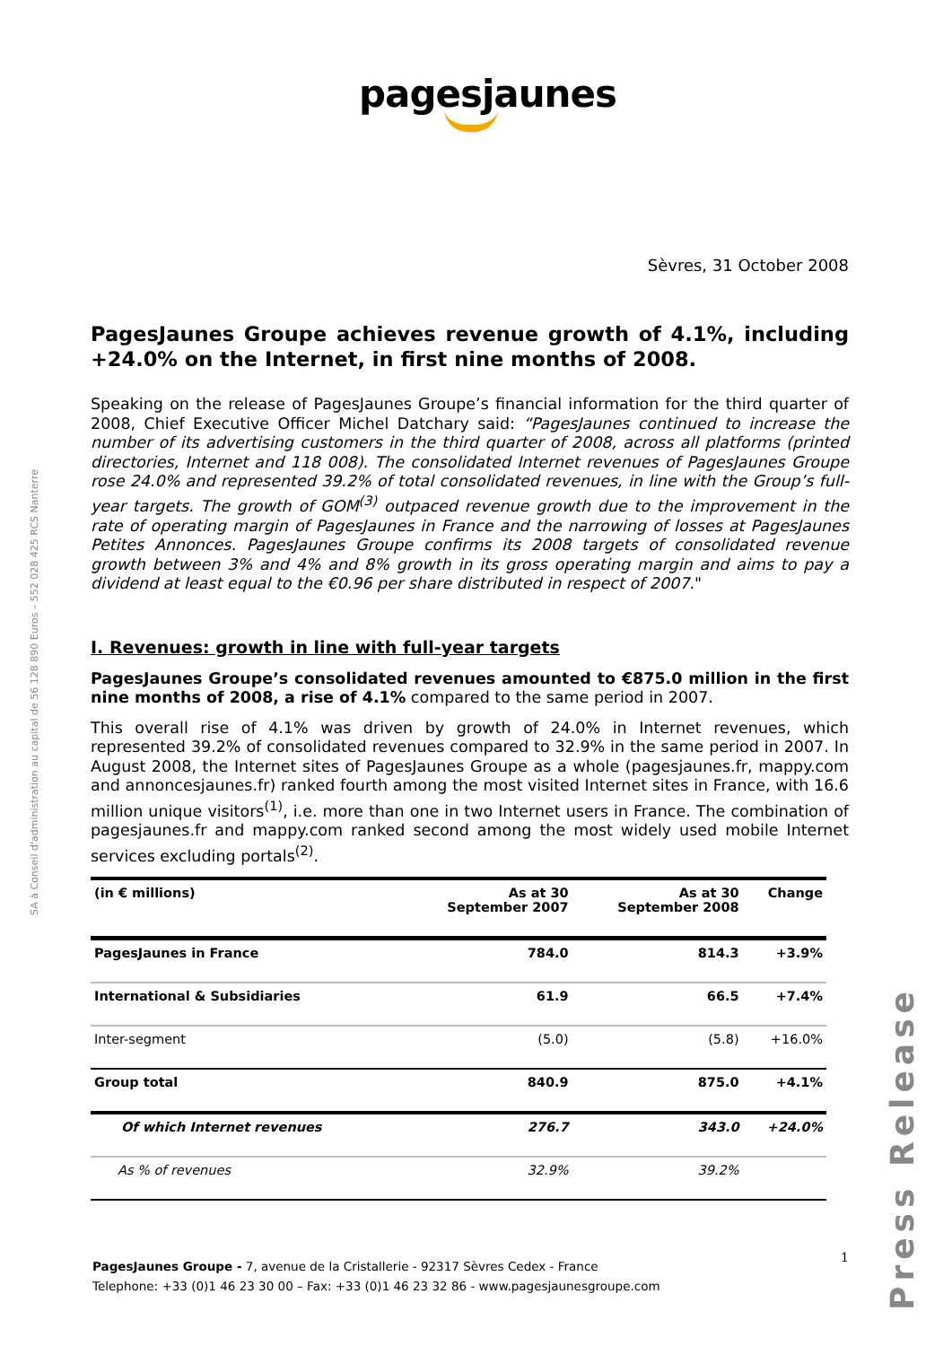pagesjaunes
SA à Conseil d'administration au capital de 56 128 890 Euros – 552 028 425 RCS Nanterre
Sèvres, 31 October 2008
PagesJaunes Groupe achieves revenue growth of 4.1%, including +24.0% on the Internet, in first nine months of 2008.
Speaking on the release of PagesJaunes Groupe’s financial information for the third quarter of 2008, Chief Executive Officer Michel Datchary said: “PagesJaunes continued to increase the number of its advertising customers in the third quarter of 2008, across all platforms (printed directories, Internet and 118 008). The consolidated Internet revenues of PagesJaunes Groupe rose 24.0% and represented 39.2% of total consolidated revenues, in line with the Group’s full-year targets. The growth of GOM<sup>(3)</sup> outpaced revenue growth due to the improvement in the rate of operating margin of PagesJaunes in France and the narrowing of losses at PagesJaunes Petites Annonces. PagesJaunes Groupe confirms its 2008 targets of consolidated revenue growth between 3% and 4% and 8% growth in its gross operating margin and aims to pay a dividend at least equal to the €0.96 per share distributed in respect of 2007."
I. Revenues: growth in line with full-year targets
PagesJaunes Groupe’s consolidated revenues amounted to €875.0 million in the first nine months of 2008, a rise of 4.1% compared to the same period in 2007.
This overall rise of 4.1% was driven by growth of 24.0% in Internet revenues, which represented 39.2% of consolidated revenues compared to 32.9% in the same period in 2007. In August 2008, the Internet sites of PagesJaunes Groupe as a whole (pagesjaunes.fr, mappy.com and annoncesjaunes.fr) ranked fourth among the most visited Internet sites in France, with 16.6 million unique visitors<sup>(1)</sup>, i.e. more than one in two Internet users in France. The combination of pagesjaunes.fr and mappy.com ranked second among the most widely used mobile Internet services excluding portals<sup>(2)</sup>.
| (in € millions) | As at 30 September 2007 | As at 30 September 2008 | Change |
| --- | --- | --- | --- |
| PagesJaunes in France | 784.0 | 814.3 | +3.9% |
| International & Subsidiaries | 61.9 | 66.5 | +7.4% |
| Inter-segment | (5.0) | (5.8) | +16.0% |
| Group total | 840.9 | 875.0 | +4.1% |
| Of which Internet revenues | 276.7 | 343.0 | +24.0% |
| As % of revenues | 32.9% | 39.2% | |
Press Release
1
PagesJaunes Groupe - 7, avenue de la Cristallerie - 92317 Sèvres Cedex - France
Telephone: +33 (0)1 46 23 30 00 – Fax: +33 (0)1 46 23 32 86 - www.pagesjaunesgroupe.com